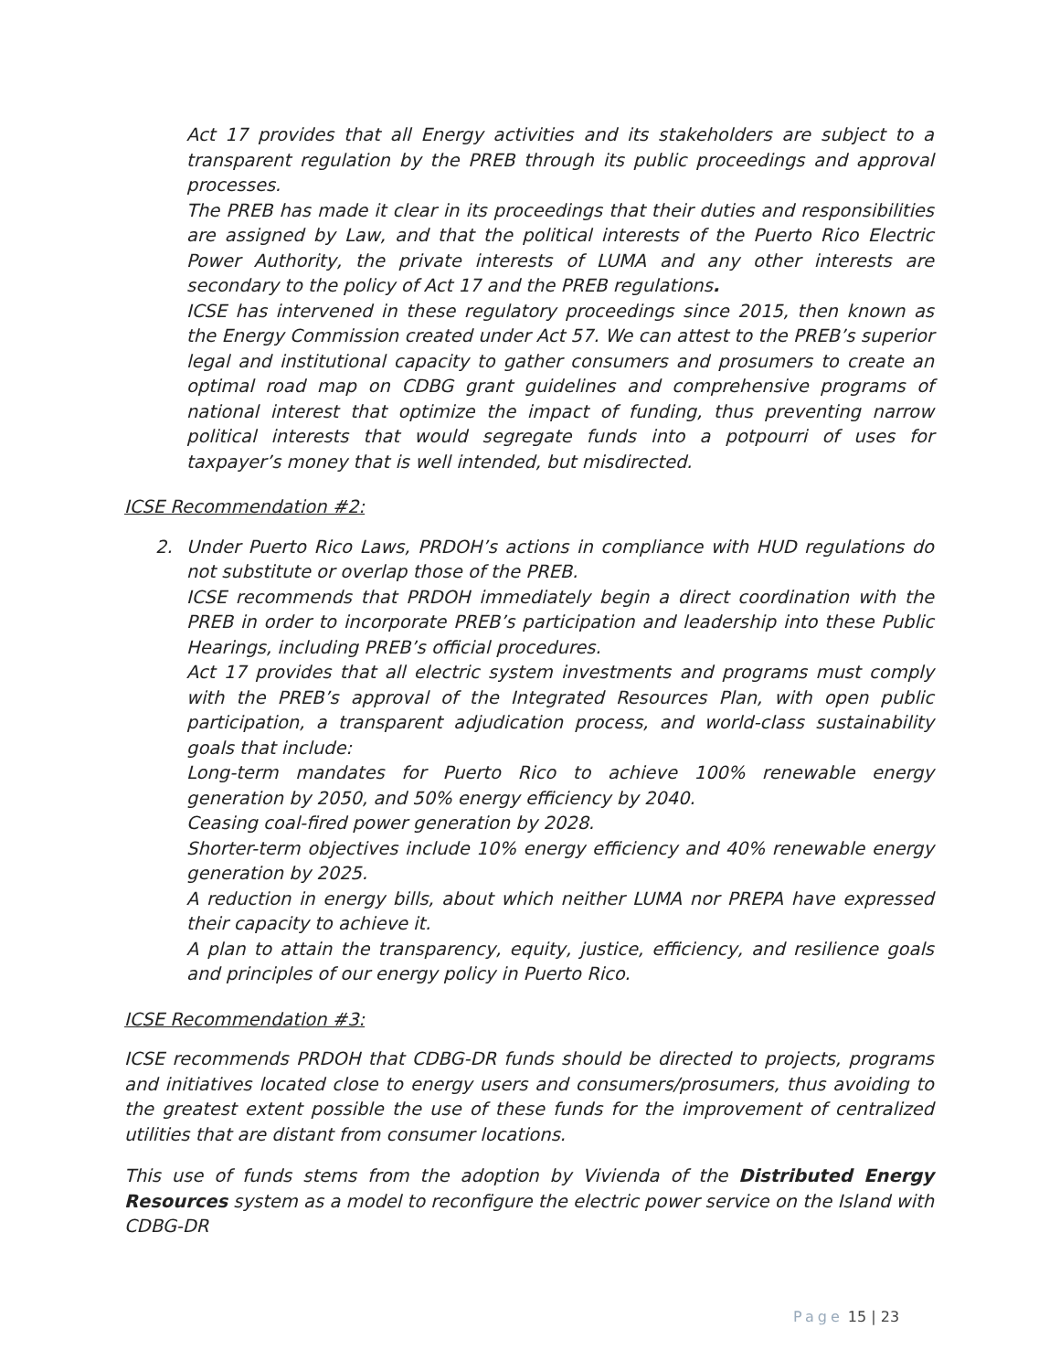Act 17 provides that all Energy activities and its stakeholders are subject to a transparent regulation by the PREB through its public proceedings and approval processes.
The PREB has made it clear in its proceedings that their duties and responsibilities are assigned by Law, and that the political interests of the Puerto Rico Electric Power Authority, the private interests of LUMA and any other interests are secondary to the policy of Act 17 and the PREB regulations.
ICSE has intervened in these regulatory proceedings since 2015, then known as the Energy Commission created under Act 57. We can attest to the PREB’s superior legal and institutional capacity to gather consumers and prosumers to create an optimal road map on CDBG grant guidelines and comprehensive programs of national interest that optimize the impact of funding, thus preventing narrow political interests that would segregate funds into a potpourri of uses for taxpayer’s money that is well intended, but misdirected.
ICSE Recommendation #2:
2. Under Puerto Rico Laws, PRDOH’s actions in compliance with HUD regulations do not substitute or overlap those of the PREB.
ICSE recommends that PRDOH immediately begin a direct coordination with the PREB in order to incorporate PREB’s participation and leadership into these Public Hearings, including PREB’s official procedures.
Act 17 provides that all electric system investments and programs must comply with the PREB’s approval of the Integrated Resources Plan, with open public participation, a transparent adjudication process, and world-class sustainability goals that include:
Long-term mandates for Puerto Rico to achieve 100% renewable energy generation by 2050, and 50% energy efficiency by 2040.
Ceasing coal-fired power generation by 2028.
Shorter-term objectives include 10% energy efficiency and 40% renewable energy generation by 2025.
A reduction in energy bills, about which neither LUMA nor PREPA have expressed their capacity to achieve it.
A plan to attain the transparency, equity, justice, efficiency, and resilience goals and principles of our energy policy in Puerto Rico.
ICSE Recommendation #3:
ICSE recommends PRDOH that CDBG-DR funds should be directed to projects, programs and initiatives located close to energy users and consumers/prosumers, thus avoiding to the greatest extent possible the use of these funds for the improvement of centralized utilities that are distant from consumer locations.
This use of funds stems from the adoption by Vivienda of the Distributed Energy Resources system as a model to reconfigure the electric power service on the Island with CDBG-DR
Page 15 | 23